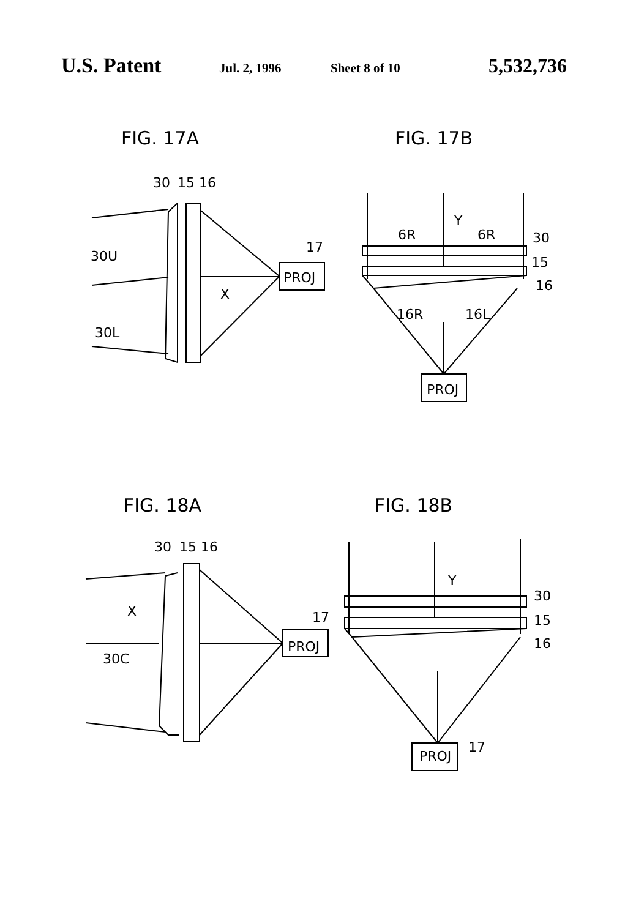U.S. Patent Jul. 2, 1996 Sheet 8 of 10 5,532,736
FIG. 17A
FIG. 17B
FIG. 18A
FIG. 18B
30
15
16
17
30U
30L
X
6R
6R
Y
30
15
16
16R
16L
30
15
16
17
X
30C
Y
30
15
16
17
PROJ
PROJ
PROJ
PROJ